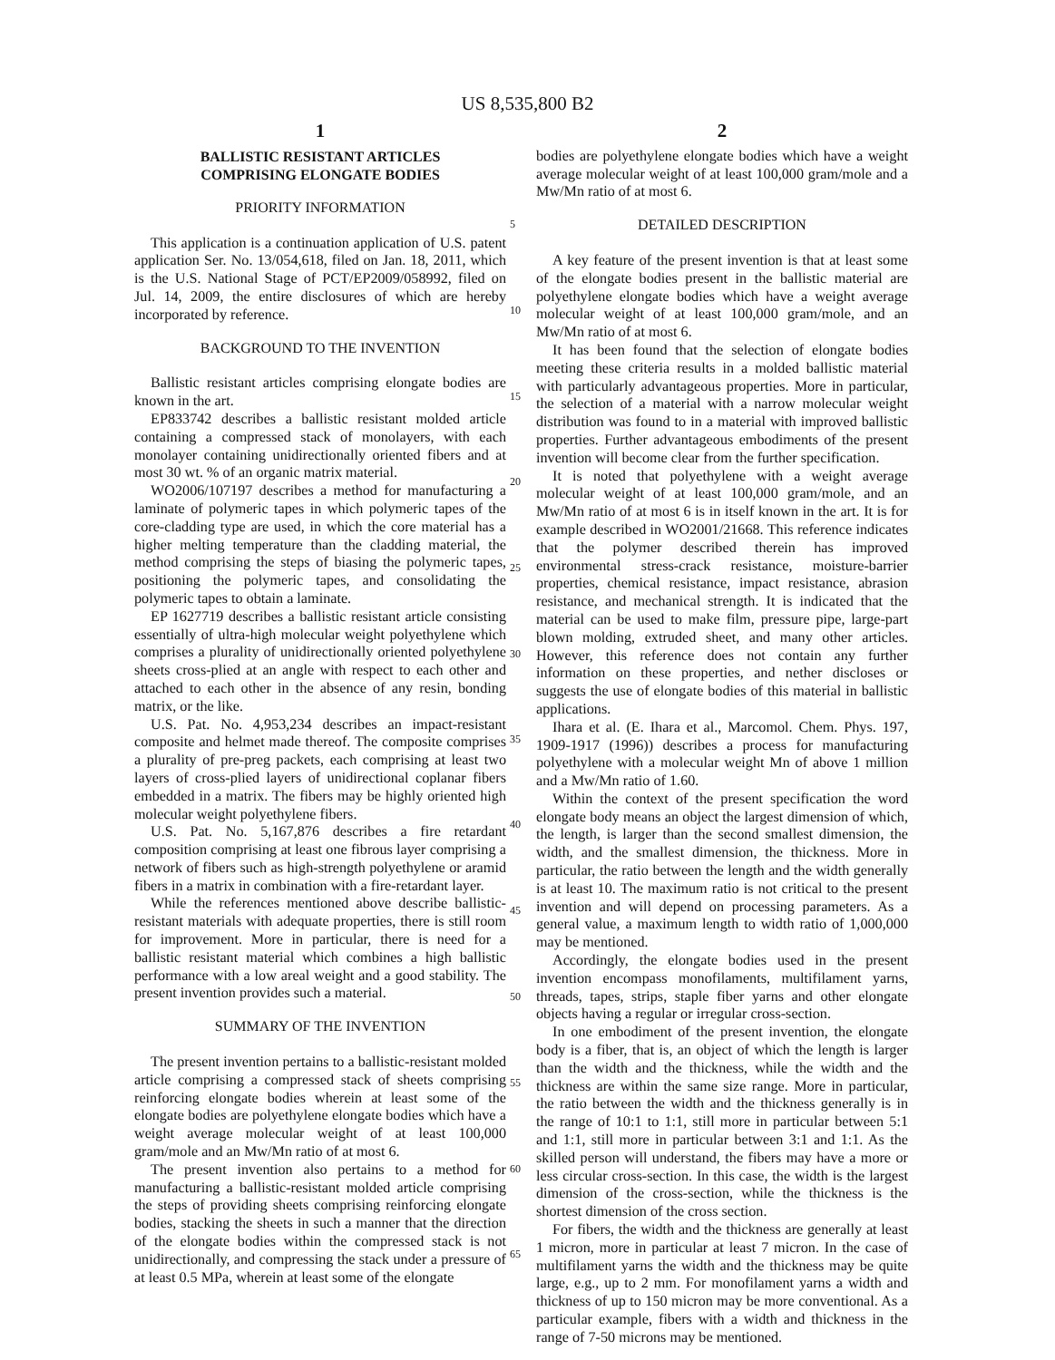US 8,535,800 B2
1
BALLISTIC RESISTANT ARTICLES
COMPRISING ELONGATE BODIES
PRIORITY INFORMATION
This application is a continuation application of U.S. patent application Ser. No. 13/054,618, filed on Jan. 18, 2011, which is the U.S. National Stage of PCT/EP2009/058992, filed on Jul. 14, 2009, the entire disclosures of which are hereby incorporated by reference.
BACKGROUND TO THE INVENTION
Ballistic resistant articles comprising elongate bodies are known in the art.
EP833742 describes a ballistic resistant molded article containing a compressed stack of monolayers, with each monolayer containing unidirectionally oriented fibers and at most 30 wt. % of an organic matrix material.
WO2006/107197 describes a method for manufacturing a laminate of polymeric tapes in which polymeric tapes of the core-cladding type are used, in which the core material has a higher melting temperature than the cladding material, the method comprising the steps of biasing the polymeric tapes, positioning the polymeric tapes, and consolidating the polymeric tapes to obtain a laminate.
EP 1627719 describes a ballistic resistant article consisting essentially of ultra-high molecular weight polyethylene which comprises a plurality of unidirectionally oriented polyethylene sheets cross-plied at an angle with respect to each other and attached to each other in the absence of any resin, bonding matrix, or the like.
U.S. Pat. No. 4,953,234 describes an impact-resistant composite and helmet made thereof. The composite comprises a plurality of pre-preg packets, each comprising at least two layers of cross-plied layers of unidirectional coplanar fibers embedded in a matrix. The fibers may be highly oriented high molecular weight polyethylene fibers.
U.S. Pat. No. 5,167,876 describes a fire retardant composition comprising at least one fibrous layer comprising a network of fibers such as high-strength polyethylene or aramid fibers in a matrix in combination with a fire-retardant layer.
While the references mentioned above describe ballistic-resistant materials with adequate properties, there is still room for improvement. More in particular, there is need for a ballistic resistant material which combines a high ballistic performance with a low areal weight and a good stability. The present invention provides such a material.
SUMMARY OF THE INVENTION
The present invention pertains to a ballistic-resistant molded article comprising a compressed stack of sheets comprising reinforcing elongate bodies wherein at least some of the elongate bodies are polyethylene elongate bodies which have a weight average molecular weight of at least 100,000 gram/mole and an Mw/Mn ratio of at most 6.
The present invention also pertains to a method for manufacturing a ballistic-resistant molded article comprising the steps of providing sheets comprising reinforcing elongate bodies, stacking the sheets in such a manner that the direction of the elongate bodies within the compressed stack is not unidirectionally, and compressing the stack under a pressure of at least 0.5 MPa, wherein at least some of the elongate
2
bodies are polyethylene elongate bodies which have a weight average molecular weight of at least 100,000 gram/mole and a Mw/Mn ratio of at most 6.
DETAILED DESCRIPTION
A key feature of the present invention is that at least some of the elongate bodies present in the ballistic material are polyethylene elongate bodies which have a weight average molecular weight of at least 100,000 gram/mole, and an Mw/Mn ratio of at most 6.
It has been found that the selection of elongate bodies meeting these criteria results in a molded ballistic material with particularly advantageous properties. More in particular, the selection of a material with a narrow molecular weight distribution was found to in a material with improved ballistic properties. Further advantageous embodiments of the present invention will become clear from the further specification.
It is noted that polyethylene with a weight average molecular weight of at least 100,000 gram/mole, and an Mw/Mn ratio of at most 6 is in itself known in the art. It is for example described in WO2001/21668. This reference indicates that the polymer described therein has improved environmental stress-crack resistance, moisture-barrier properties, chemical resistance, impact resistance, abrasion resistance, and mechanical strength. It is indicated that the material can be used to make film, pressure pipe, large-part blown molding, extruded sheet, and many other articles. However, this reference does not contain any further information on these properties, and nether discloses or suggests the use of elongate bodies of this material in ballistic applications.
Ihara et al. (E. Ihara et al., Marcomol. Chem. Phys. 197, 1909-1917 (1996)) describes a process for manufacturing polyethylene with a molecular weight Mn of above 1 million and a Mw/Mn ratio of 1.60.
Within the context of the present specification the word elongate body means an object the largest dimension of which, the length, is larger than the second smallest dimension, the width, and the smallest dimension, the thickness. More in particular, the ratio between the length and the width generally is at least 10. The maximum ratio is not critical to the present invention and will depend on processing parameters. As a general value, a maximum length to width ratio of 1,000,000 may be mentioned.
Accordingly, the elongate bodies used in the present invention encompass monofilaments, multifilament yarns, threads, tapes, strips, staple fiber yarns and other elongate objects having a regular or irregular cross-section.
In one embodiment of the present invention, the elongate body is a fiber, that is, an object of which the length is larger than the width and the thickness, while the width and the thickness are within the same size range. More in particular, the ratio between the width and the thickness generally is in the range of 10:1 to 1:1, still more in particular between 5:1 and 1:1, still more in particular between 3:1 and 1:1. As the skilled person will understand, the fibers may have a more or less circular cross-section. In this case, the width is the largest dimension of the cross-section, while the thickness is the shortest dimension of the cross section.
For fibers, the width and the thickness are generally at least 1 micron, more in particular at least 7 micron. In the case of multifilament yarns the width and the thickness may be quite large, e.g., up to 2 mm. For monofilament yarns a width and thickness of up to 150 micron may be more conventional. As a particular example, fibers with a width and thickness in the range of 7-50 microns may be mentioned.
5
10
15
20
25
30
35
40
45
50
55
60
65